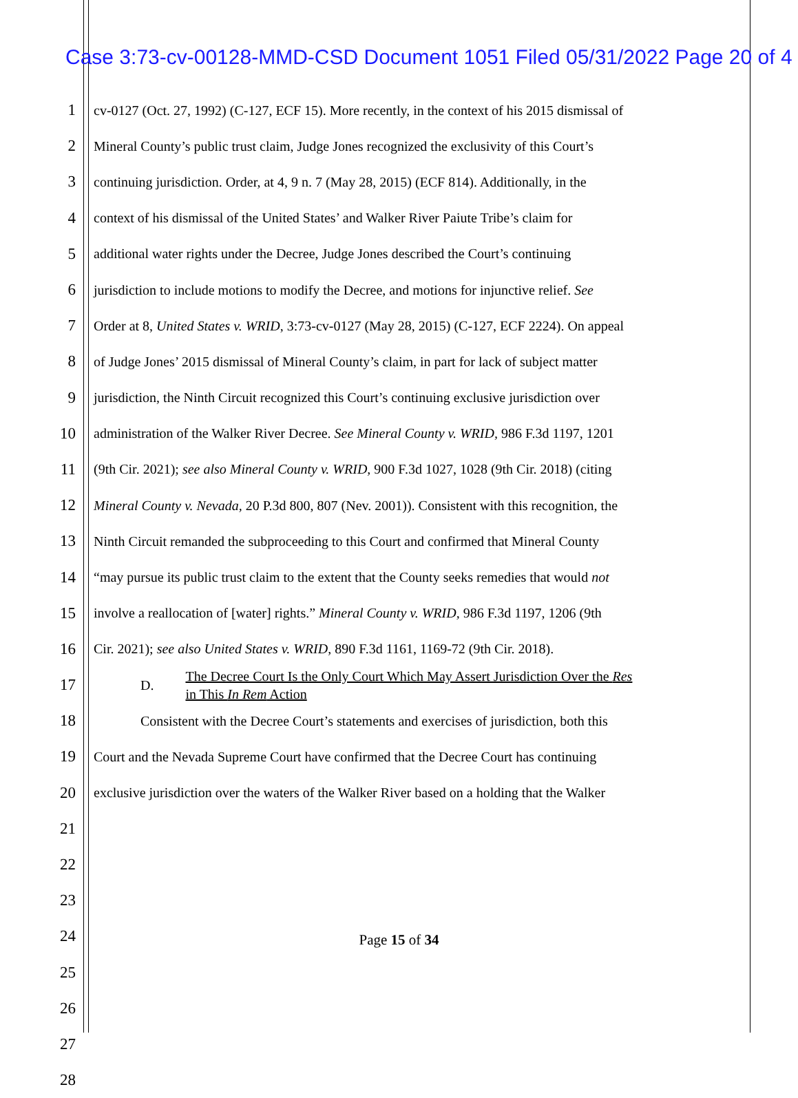Case 3:73-cv-00128-MMD-CSD Document 1051 Filed 05/31/2022 Page 20 of 4
1 cv-0127 (Oct. 27, 1992) (C-127, ECF 15). More recently, in the context of his 2015 dismissal of
2 Mineral County’s public trust claim, Judge Jones recognized the exclusivity of this Court’s
3 continuing jurisdiction. Order, at 4, 9 n. 7 (May 28, 2015) (ECF 814). Additionally, in the
4 context of his dismissal of the United States’ and Walker River Paiute Tribe’s claim for
5 additional water rights under the Decree, Judge Jones described the Court’s continuing
6 jurisdiction to include motions to modify the Decree, and motions for injunctive relief. See
7 Order at 8, United States v. WRID, 3:73-cv-0127 (May 28, 2015) (C-127, ECF 2224). On appeal
8 of Judge Jones’ 2015 dismissal of Mineral County’s claim, in part for lack of subject matter
9 jurisdiction, the Ninth Circuit recognized this Court’s continuing exclusive jurisdiction over
10 administration of the Walker River Decree. See Mineral County v. WRID, 986 F.3d 1197, 1201
11 (9th Cir. 2021); see also Mineral County v. WRID, 900 F.3d 1027, 1028 (9th Cir. 2018) (citing
12 Mineral County v. Nevada, 20 P.3d 800, 807 (Nev. 2001)). Consistent with this recognition, the
13 Ninth Circuit remanded the subproceeding to this Court and confirmed that Mineral County
14 “may pursue its public trust claim to the extent that the County seeks remedies that would not
15 involve a reallocation of [water] rights.” Mineral County v. WRID, 986 F.3d 1197, 1206 (9th
16 Cir. 2021); see also United States v. WRID, 890 F.3d 1161, 1169-72 (9th Cir. 2018).
17 D. The Decree Court Is the Only Court Which May Assert Jurisdiction Over the Res
in This In Rem Action
18 Consistent with the Decree Court’s statements and exercises of jurisdiction, both this
19 Court and the Nevada Supreme Court have confirmed that the Decree Court has continuing
20 exclusive jurisdiction over the waters of the Walker River based on a holding that the Walker
21
22
23
24
25
26
27
28
Page 15 of 34